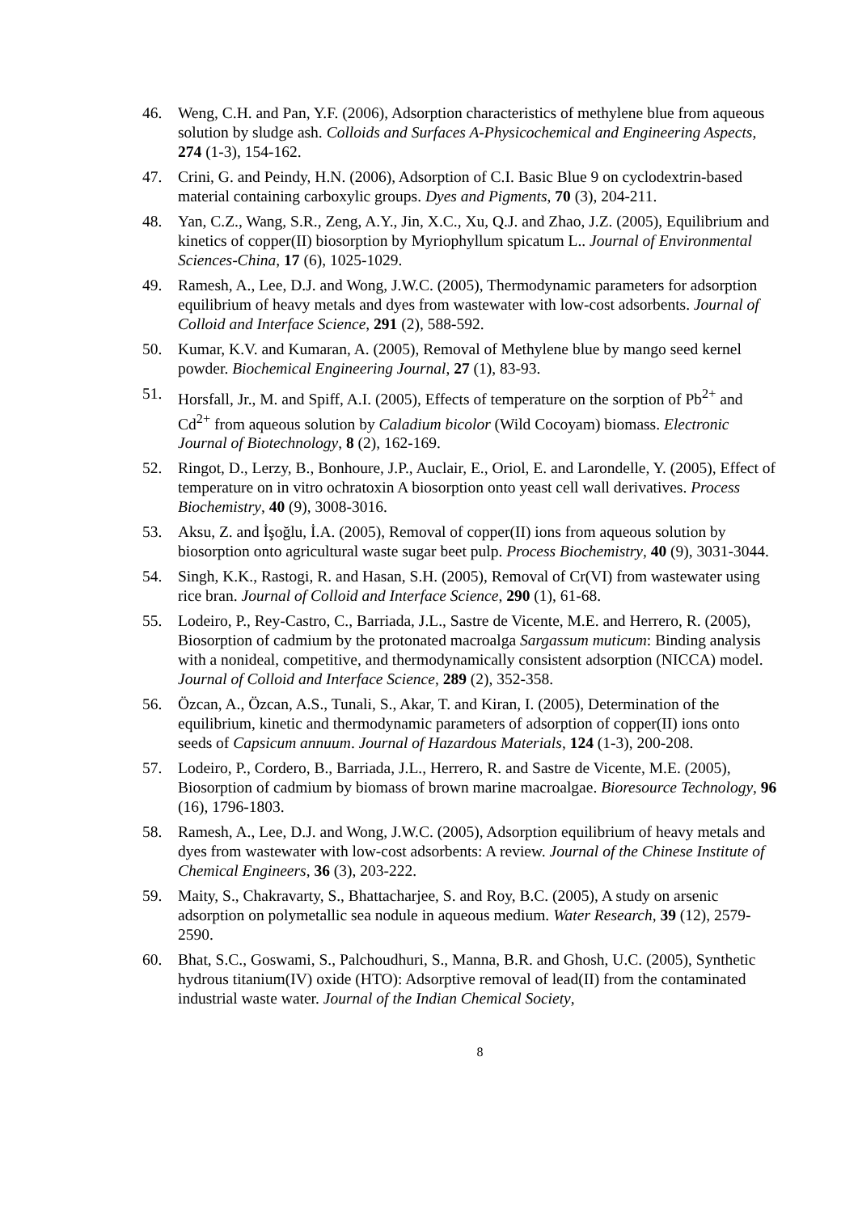46. Weng, C.H. and Pan, Y.F. (2006), Adsorption characteristics of methylene blue from aqueous solution by sludge ash. Colloids and Surfaces A-Physicochemical and Engineering Aspects, 274 (1-3), 154-162.
47. Crini, G. and Peindy, H.N. (2006), Adsorption of C.I. Basic Blue 9 on cyclodextrin-based material containing carboxylic groups. Dyes and Pigments, 70 (3), 204-211.
48. Yan, C.Z., Wang, S.R., Zeng, A.Y., Jin, X.C., Xu, Q.J. and Zhao, J.Z. (2005), Equilibrium and kinetics of copper(II) biosorption by Myriophyllum spicatum L.. Journal of Environmental Sciences-China, 17 (6), 1025-1029.
49. Ramesh, A., Lee, D.J. and Wong, J.W.C. (2005), Thermodynamic parameters for adsorption equilibrium of heavy metals and dyes from wastewater with low-cost adsorbents. Journal of Colloid and Interface Science, 291 (2), 588-592.
50. Kumar, K.V. and Kumaran, A. (2005), Removal of Methylene blue by mango seed kernel powder. Biochemical Engineering Journal, 27 (1), 83-93.
51. Horsfall, Jr., M. and Spiff, A.I. (2005), Effects of temperature on the sorption of Pb<sup>2+</sup> and Cd<sup>2+</sup> from aqueous solution by Caladium bicolor (Wild Cocoyam) biomass. Electronic Journal of Biotechnology, 8 (2), 162-169.
52. Ringot, D., Lerzy, B., Bonhoure, J.P., Auclair, E., Oriol, E. and Larondelle, Y. (2005), Effect of temperature on in vitro ochratoxin A biosorption onto yeast cell wall derivatives. Process Biochemistry, 40 (9), 3008-3016.
53. Aksu, Z. and İşoğlu, İ.A. (2005), Removal of copper(II) ions from aqueous solution by biosorption onto agricultural waste sugar beet pulp. Process Biochemistry, 40 (9), 3031-3044.
54. Singh, K.K., Rastogi, R. and Hasan, S.H. (2005), Removal of Cr(VI) from wastewater using rice bran. Journal of Colloid and Interface Science, 290 (1), 61-68.
55. Lodeiro, P., Rey-Castro, C., Barriada, J.L., Sastre de Vicente, M.E. and Herrero, R. (2005), Biosorption of cadmium by the protonated macroalga Sargassum muticum: Binding analysis with a nonideal, competitive, and thermodynamically consistent adsorption (NICCA) model. Journal of Colloid and Interface Science, 289 (2), 352-358.
56. Özcan, A., Özcan, A.S., Tunali, S., Akar, T. and Kiran, I. (2005), Determination of the equilibrium, kinetic and thermodynamic parameters of adsorption of copper(II) ions onto seeds of Capsicum annuum. Journal of Hazardous Materials, 124 (1-3), 200-208.
57. Lodeiro, P., Cordero, B., Barriada, J.L., Herrero, R. and Sastre de Vicente, M.E. (2005), Biosorption of cadmium by biomass of brown marine macroalgae. Bioresource Technology, 96 (16), 1796-1803.
58. Ramesh, A., Lee, D.J. and Wong, J.W.C. (2005), Adsorption equilibrium of heavy metals and dyes from wastewater with low-cost adsorbents: A review. Journal of the Chinese Institute of Chemical Engineers, 36 (3), 203-222.
59. Maity, S., Chakravarty, S., Bhattacharjee, S. and Roy, B.C. (2005), A study on arsenic adsorption on polymetallic sea nodule in aqueous medium. Water Research, 39 (12), 2579-2590.
60. Bhat, S.C., Goswami, S., Palchoudhuri, S., Manna, B.R. and Ghosh, U.C. (2005), Synthetic hydrous titanium(IV) oxide (HTO): Adsorptive removal of lead(II) from the contaminated industrial waste water. Journal of the Indian Chemical Society,
8